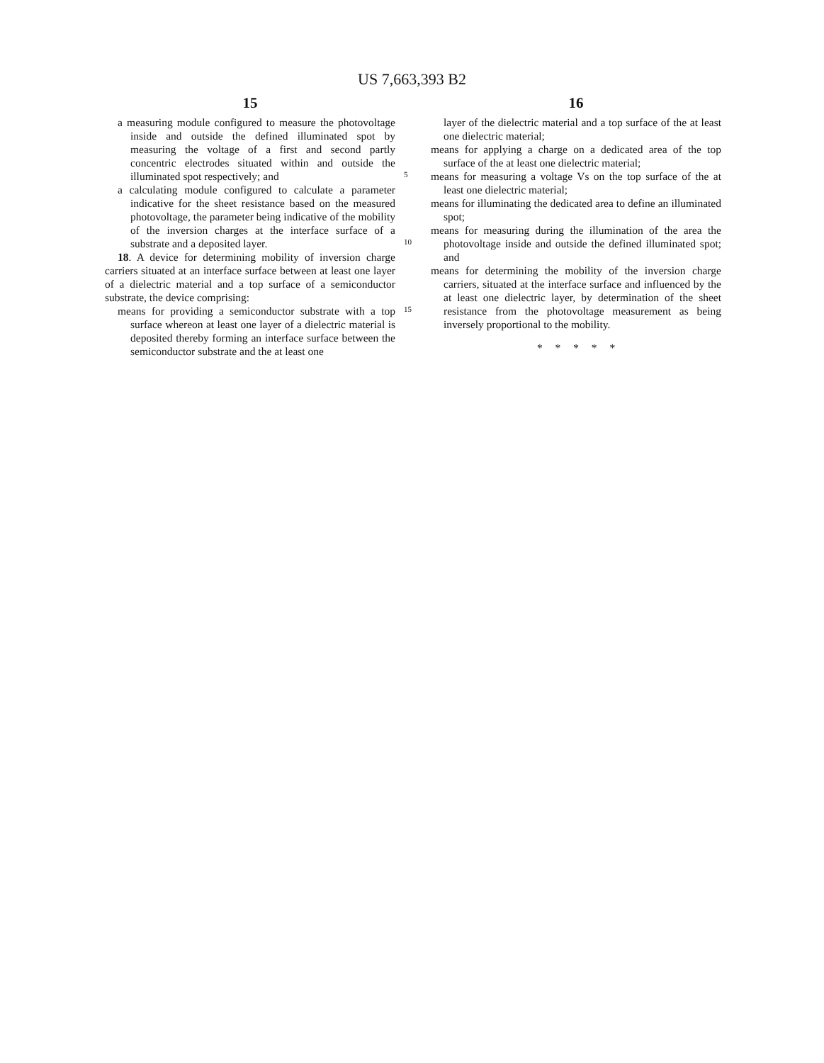US 7,663,393 B2
15
a measuring module configured to measure the photovoltage inside and outside the defined illuminated spot by measuring the voltage of a first and second partly concentric electrodes situated within and outside the illuminated spot respectively; and
a calculating module configured to calculate a parameter indicative for the sheet resistance based on the measured photovoltage, the parameter being indicative of the mobility of the inversion charges at the interface surface of a substrate and a deposited layer.
18. A device for determining mobility of inversion charge carriers situated at an interface surface between at least one layer of a dielectric material and a top surface of a semiconductor substrate, the device comprising:
means for providing a semiconductor substrate with a top surface whereon at least one layer of a dielectric material is deposited thereby forming an interface surface between the semiconductor substrate and the at least one
5
10
15
16
layer of the dielectric material and a top surface of the at least one dielectric material;
means for applying a charge on a dedicated area of the top surface of the at least one dielectric material;
means for measuring a voltage Vs on the top surface of the at least one dielectric material;
means for illuminating the dedicated area to define an illuminated spot;
means for measuring during the illumination of the area the photovoltage inside and outside the defined illuminated spot; and
means for determining the mobility of the inversion charge carriers, situated at the interface surface and influenced by the at least one dielectric layer, by determination of the sheet resistance from the photovoltage measurement as being inversely proportional to the mobility.
* * * * *